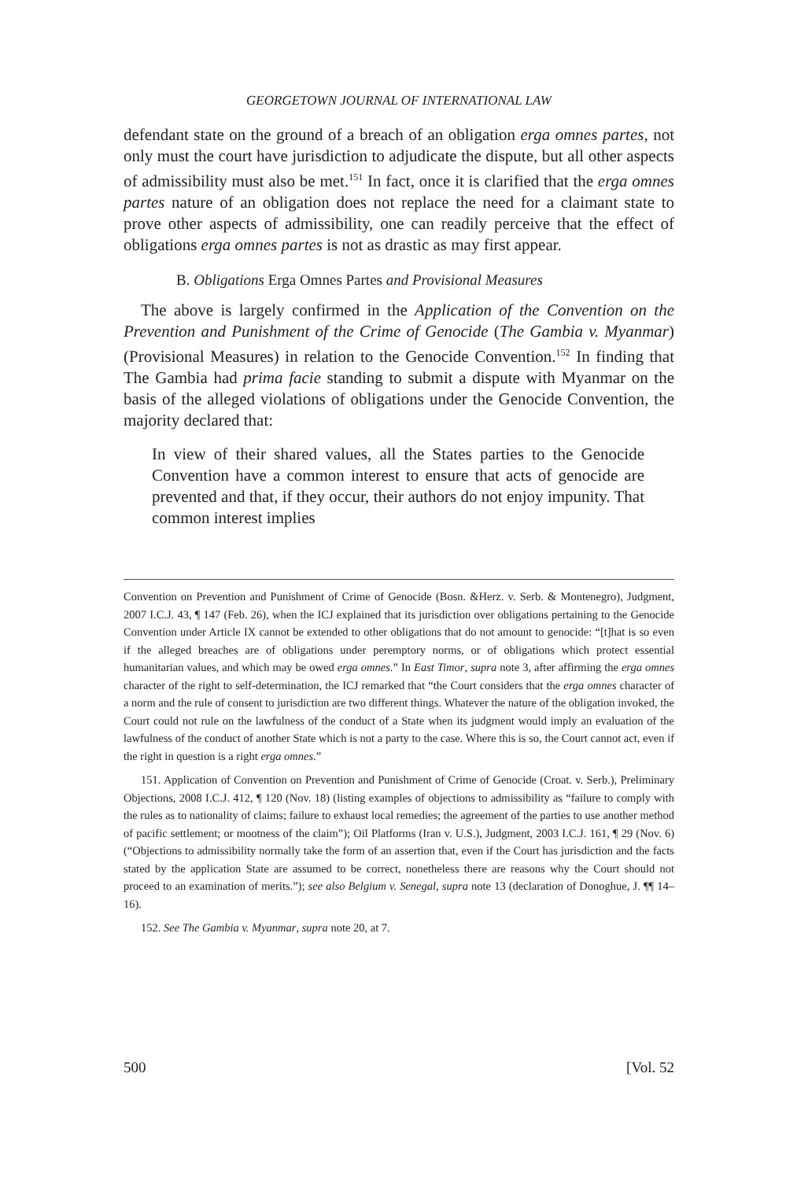GEORGETOWN JOURNAL OF INTERNATIONAL LAW
defendant state on the ground of a breach of an obligation erga omnes partes, not only must the court have jurisdiction to adjudicate the dispute, but all other aspects of admissibility must also be met.<sup>151</sup> In fact, once it is clarified that the erga omnes partes nature of an obligation does not replace the need for a claimant state to prove other aspects of admissibility, one can readily perceive that the effect of obligations erga omnes partes is not as drastic as may first appear.
B. Obligations Erga Omnes Partes and Provisional Measures
The above is largely confirmed in the Application of the Convention on the Prevention and Punishment of the Crime of Genocide (The Gambia v. Myanmar) (Provisional Measures) in relation to the Genocide Convention.<sup>152</sup> In finding that The Gambia had prima facie standing to submit a dispute with Myanmar on the basis of the alleged violations of obligations under the Genocide Convention, the majority declared that:
In view of their shared values, all the States parties to the Genocide Convention have a common interest to ensure that acts of genocide are prevented and that, if they occur, their authors do not enjoy impunity. That common interest implies
Convention on Prevention and Punishment of Crime of Genocide (Bosn. &Herz. v. Serb. & Montenegro), Judgment, 2007 I.C.J. 43, ¶ 147 (Feb. 26), when the ICJ explained that its jurisdiction over obligations pertaining to the Genocide Convention under Article IX cannot be extended to other obligations that do not amount to genocide: “[t]hat is so even if the alleged breaches are of obligations under peremptory norms, or of obligations which protect essential humanitarian values, and which may be owed erga omnes.” In East Timor, supra note 3, after affirming the erga omnes character of the right to self-determination, the ICJ remarked that “the Court considers that the erga omnes character of a norm and the rule of consent to jurisdiction are two different things. Whatever the nature of the obligation invoked, the Court could not rule on the lawfulness of the conduct of a State when its judgment would imply an evaluation of the lawfulness of the conduct of another State which is not a party to the case. Where this is so, the Court cannot act, even if the right in question is a right erga omnes.”
151. Application of Convention on Prevention and Punishment of Crime of Genocide (Croat. v. Serb.), Preliminary Objections, 2008 I.C.J. 412, ¶ 120 (Nov. 18) (listing examples of objections to admissibility as “failure to comply with the rules as to nationality of claims; failure to exhaust local remedies; the agreement of the parties to use another method of pacific settlement; or mootness of the claim”); Oil Platforms (Iran v. U.S.), Judgment, 2003 I.C.J. 161, ¶ 29 (Nov. 6) (“Objections to admissibility normally take the form of an assertion that, even if the Court has jurisdiction and the facts stated by the application State are assumed to be correct, nonetheless there are reasons why the Court should not proceed to an examination of merits.”); see also Belgium v. Senegal, supra note 13 (declaration of Donoghue, J. ¶¶ 14–16).
152. See The Gambia v. Myanmar, supra note 20, at 7.
500 [Vol. 52